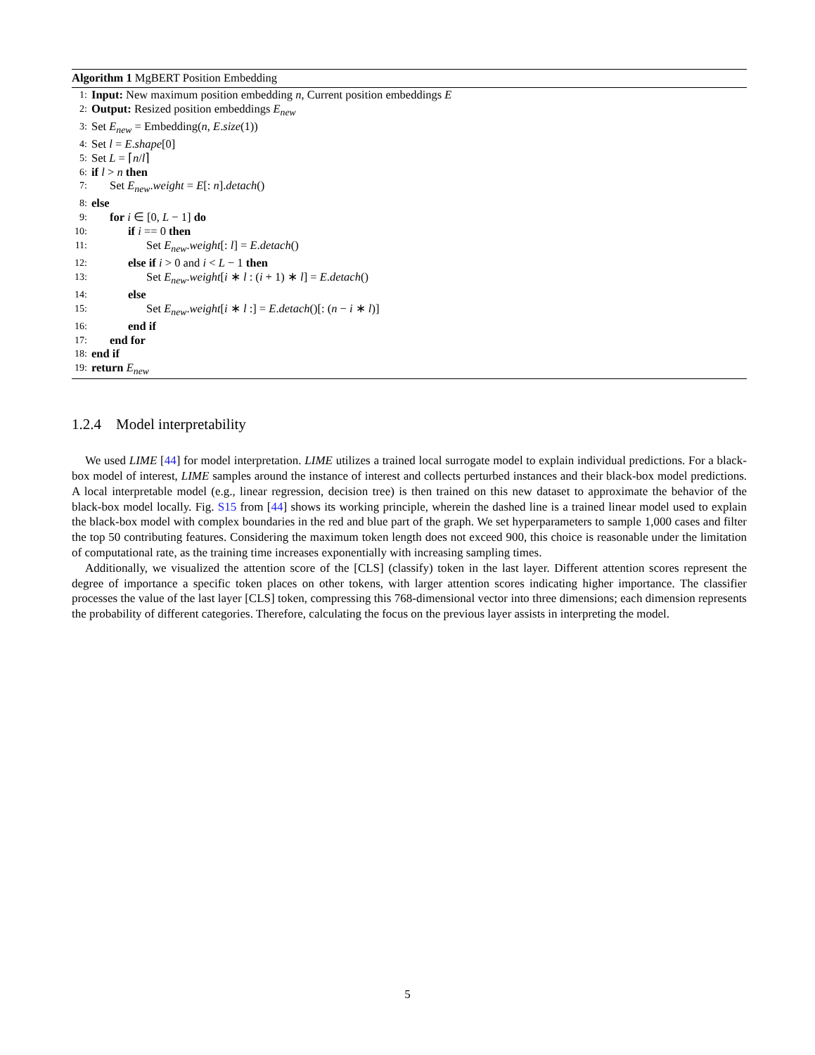Algorithm 1 MgBERT Position Embedding
1: Input: New maximum position embedding n, Current position embeddings E
2: Output: Resized position embeddings E<sub>new</sub>
3: Set E<sub>new</sub> = Embedding(n, E.size(1))
4: Set l = E.shape[0]
5: Set L = ⌈n/l⌉
6: if l > n then
7: Set E<sub>new</sub>.weight = E[: n].detach()
8: else
9: for i ∈ [0, L − 1] do
10: if i == 0 then
11: Set E<sub>new</sub>.weight[: l] = E.detach()
12: else if i > 0 and i < L − 1 then
13: Set E<sub>new</sub>.weight[i ∗ l : (i + 1) ∗ l] = E.detach()
14: else
15: Set E<sub>new</sub>.weight[i ∗ l :] = E.detach()[: (n − i ∗ l)]
16: end if
17: end for
18: end if
19: return E<sub>new</sub>
1.2.4 Model interpretability
We used LIME [44] for model interpretation. LIME utilizes a trained local surrogate model to explain individual predictions. For a black-box model of interest, LIME samples around the instance of interest and collects perturbed instances and their black-box model predictions. A local interpretable model (e.g., linear regression, decision tree) is then trained on this new dataset to approximate the behavior of the black-box model locally. Fig. S15 from [44] shows its working principle, wherein the dashed line is a trained linear model used to explain the black-box model with complex boundaries in the red and blue part of the graph. We set hyperparameters to sample 1,000 cases and filter the top 50 contributing features. Considering the maximum token length does not exceed 900, this choice is reasonable under the limitation of computational rate, as the training time increases exponentially with increasing sampling times.
Additionally, we visualized the attention score of the [CLS] (classify) token in the last layer. Different attention scores represent the degree of importance a specific token places on other tokens, with larger attention scores indicating higher importance. The classifier processes the value of the last layer [CLS] token, compressing this 768-dimensional vector into three dimensions; each dimension represents the probability of different categories. Therefore, calculating the focus on the previous layer assists in interpreting the model.
5